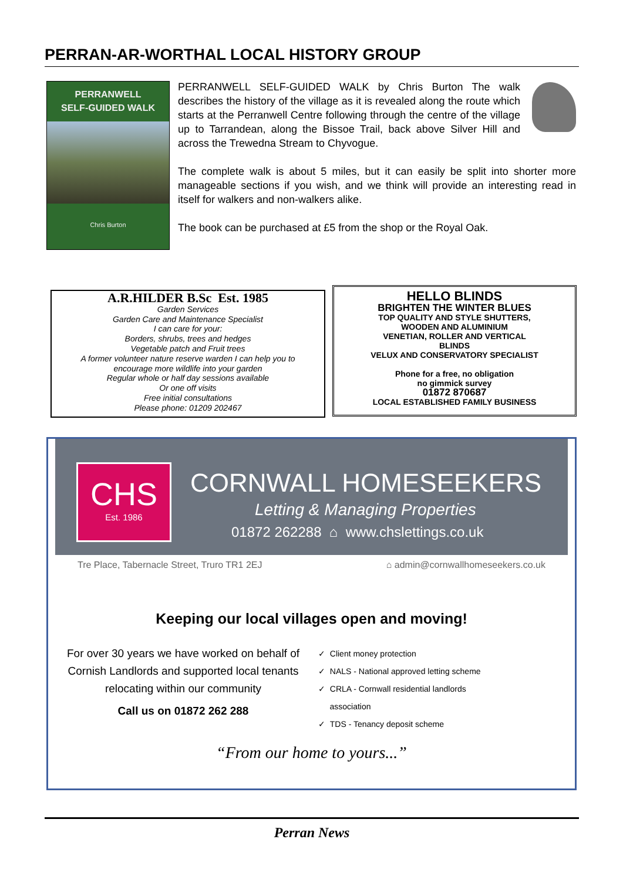PERRAN-AR-WORTHAL LOCAL HISTORY GROUP
PERRANWELL
SELF-GUIDED WALK
Chris Burton
PERRANWELL SELF-GUIDED WALK by Chris Burton The walk describes the history of the village as it is revealed along the route which starts at the Perranwell Centre following through the centre of the village up to Tarrandean, along the Bissoe Trail, back above Silver Hill and across the Trewedna Stream to Chyvogue.
The complete walk is about 5 miles, but it can easily be split into shorter more manageable sections if you wish, and we think will provide an interesting read in itself for walkers and non-walkers alike.
The book can be purchased at £5 from the shop or the Royal Oak.
A.R.HILDER B.Sc Est. 1985
Garden Services
Garden Care and Maintenance Specialist
I can care for your:
Borders, shrubs, trees and hedges
Vegetable patch and Fruit trees
A former volunteer nature reserve warden I can help you to
encourage more wildlife into your garden
Regular whole or half day sessions available
Or one off visits
Free initial consultations
Please phone: 01209 202467
HELLO BLINDS
BRIGHTEN THE WINTER BLUES
TOP QUALITY AND STYLE SHUTTERS,
WOODEN AND ALUMINIUM
VENETIAN, ROLLER AND VERTICAL
BLINDS
VELUX AND CONSERVATORY SPECIALIST
Phone for a free, no obligation
no gimmick survey
01872 870687
LOCAL ESTABLISHED FAMILY BUSINESS
CHS
Est. 1986
CORNWALL HOMESEEKERS
Letting & Managing Properties
01872 262288 ⌂ www.chslettings.co.uk
Tre Place, Tabernacle Street, Truro TR1 2EJ ⌂ admin@cornwallhomeseekers.co.uk
Keeping our local villages open and moving!
For over 30 years we have worked on behalf of Cornish Landlords and supported local tenants relocating within our community
Call us on 01872 262 288
✓ Client money protection
✓ NALS - National approved letting scheme
✓ CRLA - Cornwall residential landlords
association
✓ TDS - Tenancy deposit scheme
“From our home to yours...”
Perran News